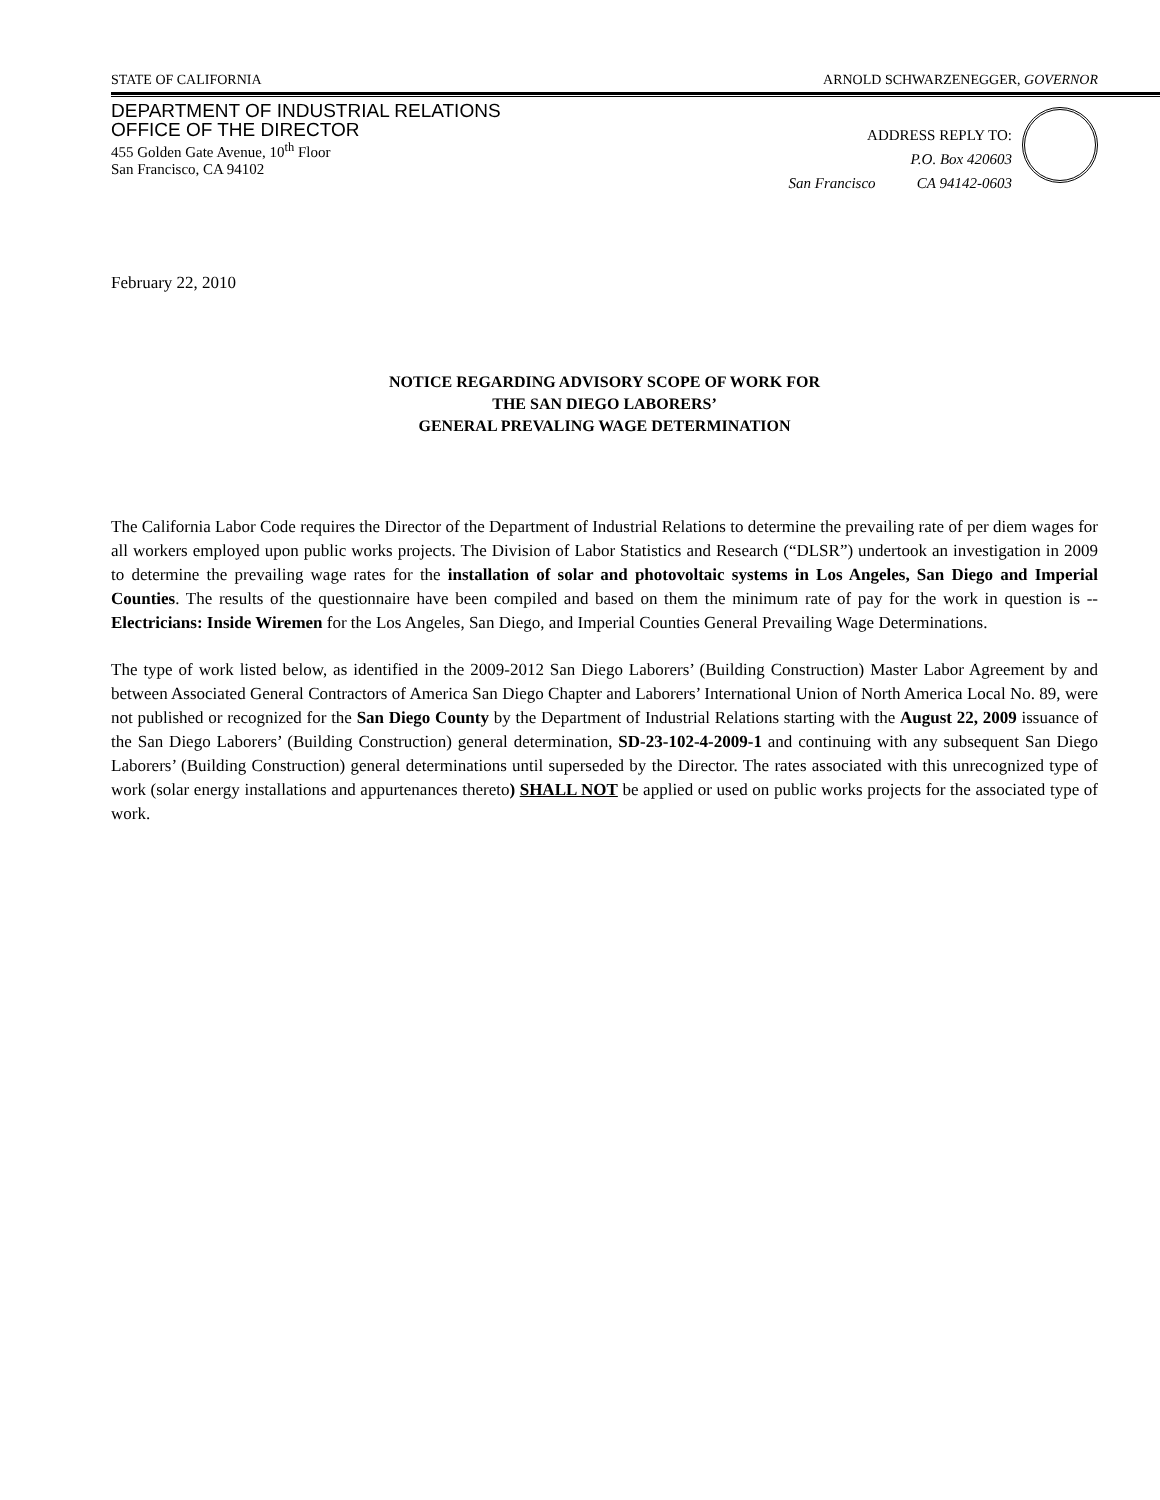STATE OF CALIFORNIA ARNOLD SCHWARZENEGGER, GOVERNOR
DEPARTMENT OF INDUSTRIAL RELATIONS
OFFICE OF THE DIRECTOR
455 Golden Gate Avenue, 10<sup>th</sup> Floor
San Francisco, CA 94102
ADDRESS REPLY TO:
P.O. Box 420603
San Francisco CA 94142-0603
February 22, 2010
NOTICE REGARDING ADVISORY SCOPE OF WORK FOR
THE SAN DIEGO LABORERS’
GENERAL PREVALING WAGE DETERMINATION
The California Labor Code requires the Director of the Department of Industrial Relations to determine the prevailing rate of per diem wages for all workers employed upon public works projects. The Division of Labor Statistics and Research (“DLSR”) undertook an investigation in 2009 to determine the prevailing wage rates for the installation of solar and photovoltaic systems in Los Angeles, San Diego and Imperial Counties. The results of the questionnaire have been compiled and based on them the minimum rate of pay for the work in question is -- Electricians: Inside Wiremen for the Los Angeles, San Diego, and Imperial Counties General Prevailing Wage Determinations.
The type of work listed below, as identified in the 2009-2012 San Diego Laborers’ (Building Construction) Master Labor Agreement by and between Associated General Contractors of America San Diego Chapter and Laborers’ International Union of North America Local No. 89, were not published or recognized for the San Diego County by the Department of Industrial Relations starting with the August 22, 2009 issuance of the San Diego Laborers’ (Building Construction) general determination, SD-23-102-4-2009-1 and continuing with any subsequent San Diego Laborers’ (Building Construction) general determinations until superseded by the Director. The rates associated with this unrecognized type of work (solar energy installations and appurtenances thereto) SHALL NOT be applied or used on public works projects for the associated type of work.